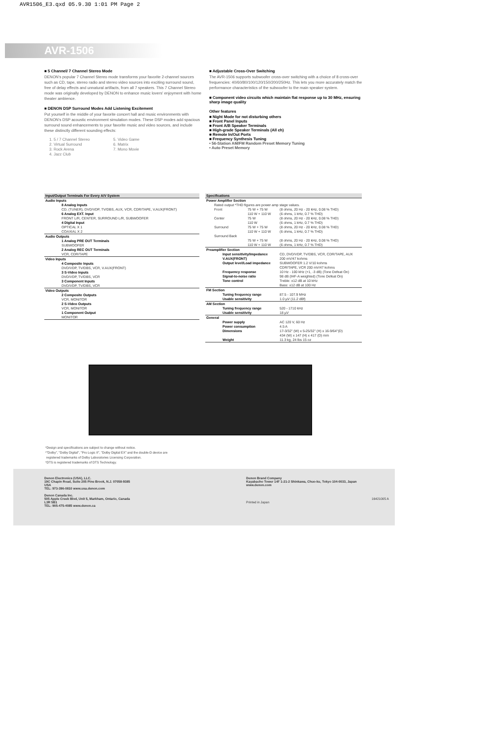AVR1506_E3.qxd 05.9.30 1:01 PM Page 2
AVR-1506
■ 5 Channel/ 7 Channel Stereo Mode
DENON's popular 7 Channel Stereo mode transforms your favorite 2-channel sources such as CD, tape, stereo radio and stereo video sources into exciting surround sound, free of delay effects and unnatural artifacts, from all 7 speakers. This 7 Channel Stereo mode was originally developed by DENON to enhance music lovers' enjoyment with home theater ambience.
■ DENON DSP Surround Modes Add Listening Excitement
Put yourself in the middle of your favorite concert hall and music environments with DENON's DSP acoustic environment simulation modes. These DSP modes add spacious surround sound enhancements to your favorite music and video sources, and include these distinctly different sounding effects:
1. 5 / 7 Channel Stereo 5. Video Game 2. Virtual Surround 6. Matrix 3. Rock Arena 7. Mono Movie 4. Jazz Club
■ Adjustable Cross-Over Switching
The AVR-1506 supports subwoofer cross-over switching with a choice of 8 cross-over frequencies: 40/60/80/100/120/150/200/250Hz. This lets you more accurately match the performance characteristics of the subwoofer to the main speaker system.
■ Component video circuits which maintain flat response up to 30 MHz, ensuring sharp image quality
Other features
■ Night Mode for not disturbing others
■ Front Panel Inputs
■ Front A/B Speaker Terminals
■ High-grade Speaker Terminals (All ch)
■ Remote In/Out Ports
■ Frequency Synthesis Tuning
• 56-Station AM/FM Random Preset Memory Tuning
• Auto Preset Memory
| Input/Output Terminals For Every A/V System |
| --- |
| Audio Inputs |
| 8 Analog Inputs |
| CD, (TUNER), DVD/VDP, TV/DBS, AUX, VCR, CDR/TAPE, V.AUX(FRONT) |
| 6 Analog EXT. Input |
| FRONT L/R, CENTER, SURROUND L/R, SUBWOOFER |
| 4 Digital Input |
| OPTICAL X 1 |
| COAXIAL X 2 |
| Audio Outputs |
| 1 Analog PRE OUT Terminals |
| SUBWOOFER |
| 2 Analog REC OUT Terminals |
| VCR, CDR/TAPE |
| Video Inputs |
| 4 Composite Inputs |
| DVD/VDP, TV/DBS, VCR, V.AUX(FRONT) |
| 3 S-Video Inputs |
| DVD/VDP, TV/DBS, VCR |
| 3 Component Inputs |
| DVD/VDP, TV/DBS, VCR |
| Video Outputs |
| 2 Composite Outputs |
| VCR, MONITOR |
| 2 S-Video Outputs |
| VCR, MONITOR |
| 1 Component Output |
| MONITOR |
| Specifications | | |
| --- | --- | --- |
| Power Amplifier Section | | |
| Rated output *THD figures are power amp stage values. | | |
| Front | 75 W + 75 W 110 W + 110 W | (8 ohms, 20 Hz - 20 kHz, 0.08 % THD) (6 ohms, 1 kHz, 0.7 % THD) |
| Center | 75 W 110 W | (8 ohms, 20 Hz - 20 kHz, 0.08 % THD) (6 ohms, 1 kHz, 0.7 % THD) |
| Surround | 75 W + 75 W 110 W + 110 W | (8 ohms, 20 Hz - 20 kHz, 0.08 % THD) (6 ohms, 1 kHz, 0.7 % THD) |
| Surround Back | 75 W + 75 W 110 W + 110 W | (8 ohms, 20 Hz - 20 kHz, 0.08 % THD) (6 ohms, 1 kHz, 0.7 % THD) |
| Preamplifier Section | | |
| Input sensitivity/Impedance | | CD, DVD/VDP, TV/DBS, VCR, CDR/TAPE, AUX |
| V.AUX(FRONT) | | 200 mV/47 kohms |
| Output level/Load impedance | | SUBWOOFER 1.2 V/10 kohms CDR/TAPE, VCR 200 mV/47 kohms |
| Frequency response | | 10 Hz - 100 kHz (+1, -3 dB) (Tone Defeat On) |
| Signal-to-noise ratio | | 98 dB (IHF-A weighted) (Tone Defeat On) |
| Tone control | | Treble: ±12 dB at 10 kHz Bass: ±12 dB at 100 Hz |
| FM Section | | |
| Tuning frequency range | | 87.5 - 107.9 MHz |
| Usable sensitivity | | 1.0 µV (11.2 dBf) |
| AM Section | | |
| Tuning frequency range | | 520 - 1710 kHz |
| Usable sensitivity | | 18 µV |
| General | | |
| Power supply | | AC 120 V, 60 Hz |
| Power consumption | | 4.5 A |
| Dimensions | | 17-3/32" (W) x 5-25/32" (H) x 16-9/64"(D) 434 (W) x 147 (H) x 417 (D) mm |
| Weight | | 11.3 kg, 24 lbs 15 oz |
*Design and specifications are subject to change without notice.
*"Dolby", "Dolby Digital", "Pro Logic II", "Dolby Digital EX" and the double-D device are
registered trademarks of Dolby Laboratories Licensing Corporation.
*DTS is registered trademarks of DTS Technology.
Denon Electronics (USA), LLC.
19C Chapin Road, Suite 205 Pine Brook, N.J. 07058-9385 USA
TEL: 973-396-0810 www.usa.denon.com
Denon Canada Inc.
505 Apple Creek Blvd, Unit 5, Markham, Ontario, Canada L3R 5B1
TEL: 905-475-4085 www.denon.ca
Denon Brand Company
Kayabacho Tower 14F 1-21-2 Shinkawa, Chuo-ku, Tokyo 104-0033, Japan
www.denon.com
16421005 A Printed in Japan